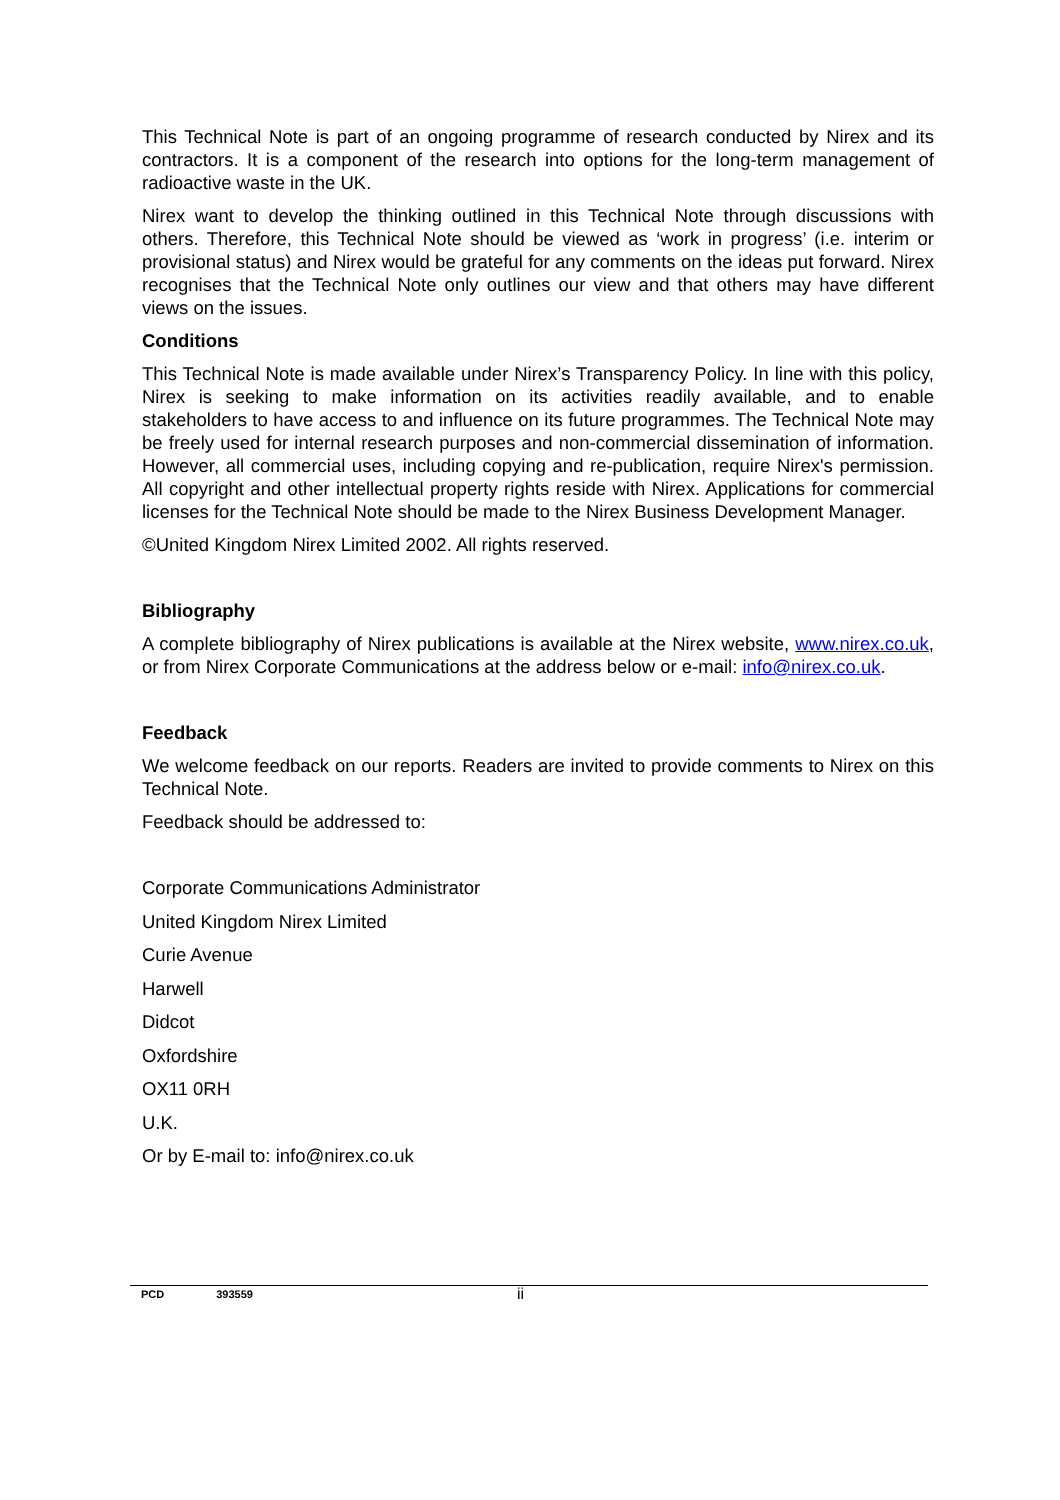This Technical Note is part of an ongoing programme of research conducted by Nirex and its contractors. It is a component of the research into options for the long-term management of radioactive waste in the UK.
Nirex want to develop the thinking outlined in this Technical Note through discussions with others. Therefore, this Technical Note should be viewed as ‘work in progress’ (i.e. interim or provisional status) and Nirex would be grateful for any comments on the ideas put forward. Nirex recognises that the Technical Note only outlines our view and that others may have different views on the issues.
Conditions
This Technical Note is made available under Nirex’s Transparency Policy. In line with this policy, Nirex is seeking to make information on its activities readily available, and to enable stakeholders to have access to and influence on its future programmes. The Technical Note may be freely used for internal research purposes and non-commercial dissemination of information. However, all commercial uses, including copying and re-publication, require Nirex's permission. All copyright and other intellectual property rights reside with Nirex. Applications for commercial licenses for the Technical Note should be made to the Nirex Business Development Manager.
©United Kingdom Nirex Limited 2002. All rights reserved.
Bibliography
A complete bibliography of Nirex publications is available at the Nirex website, www.nirex.co.uk, or from Nirex Corporate Communications at the address below or e-mail: info@nirex.co.uk.
Feedback
We welcome feedback on our reports. Readers are invited to provide comments to Nirex on this Technical Note.
Feedback should be addressed to:
Corporate Communications Administrator
United Kingdom Nirex Limited
Curie Avenue
Harwell
Didcot
Oxfordshire
OX11 0RH
U.K.
Or by E-mail to: info@nirex.co.uk
PCD 393559 ii